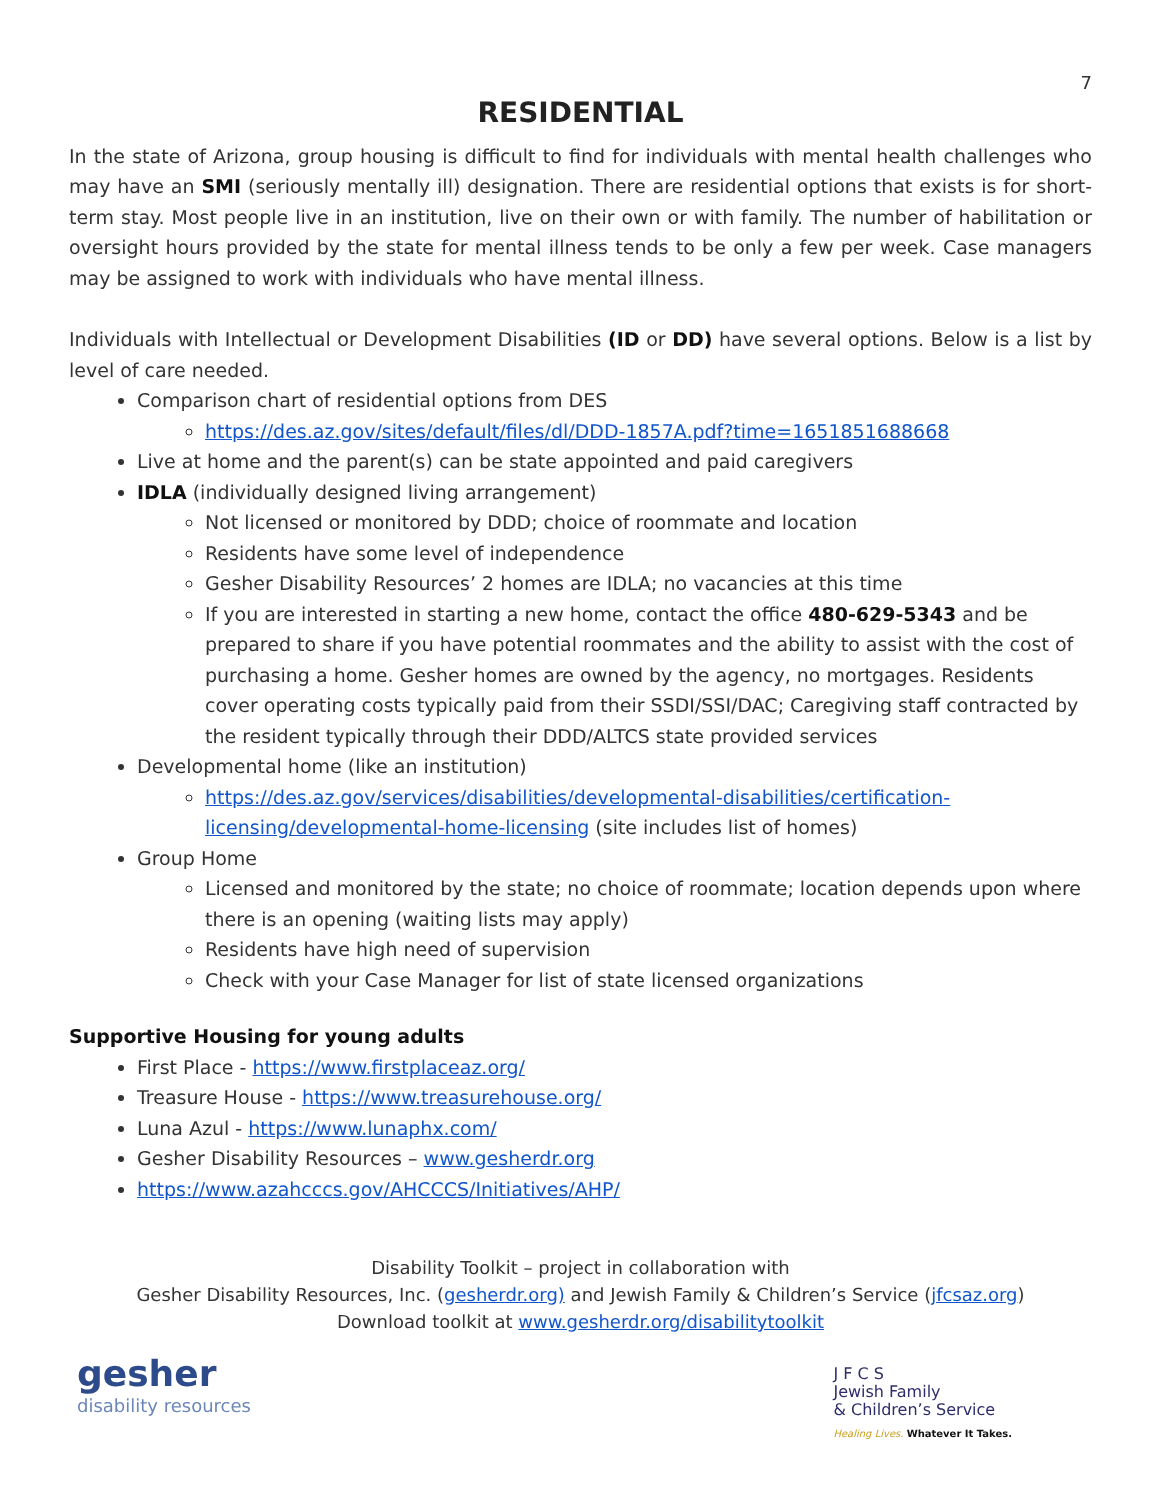7
RESIDENTIAL
In the state of Arizona, group housing is difficult to find for individuals with mental health challenges who may have an SMI (seriously mentally ill) designation. There are residential options that exists is for short-term stay. Most people live in an institution, live on their own or with family. The number of habilitation or oversight hours provided by the state for mental illness tends to be only a few per week. Case managers may be assigned to work with individuals who have mental illness.
Individuals with Intellectual or Development Disabilities (ID or DD) have several options. Below is a list by level of care needed.
Comparison chart of residential options from DES
https://des.az.gov/sites/default/files/dl/DDD-1857A.pdf?time=1651851688668
Live at home and the parent(s) can be state appointed and paid caregivers
IDLA (individually designed living arrangement)
Not licensed or monitored by DDD; choice of roommate and location
Residents have some level of independence
Gesher Disability Resources’ 2 homes are IDLA; no vacancies at this time
If you are interested in starting a new home, contact the office 480-629-5343 and be prepared to share if you have potential roommates and the ability to assist with the cost of purchasing a home. Gesher homes are owned by the agency, no mortgages. Residents cover operating costs typically paid from their SSDI/SSI/DAC; Caregiving staff contracted by the resident typically through their DDD/ALTCS state provided services
Developmental home (like an institution)
https://des.az.gov/services/disabilities/developmental-disabilities/certification-licensing/developmental-home-licensing (site includes list of homes)
Group Home
Licensed and monitored by the state; no choice of roommate; location depends upon where there is an opening (waiting lists may apply)
Residents have high need of supervision
Check with your Case Manager for list of state licensed organizations
Supportive Housing for young adults
First Place - https://www.firstplaceaz.org/
Treasure House - https://www.treasurehouse.org/
Luna Azul - https://www.lunaphx.com/
Gesher Disability Resources – www.gesherdr.org
https://www.azahcccs.gov/AHCCCS/Initiatives/AHP/
Disability Toolkit – project in collaboration with
Gesher Disability Resources, Inc. (gesherdr.org) and Jewish Family & Children’s Service (jfcsaz.org)
Download toolkit at www.gesherdr.org/disabilitytoolkit
gesher
disability resources
J F C S
Jewish Family
& Children’s Service
Healing Lives. Whatever It Takes.